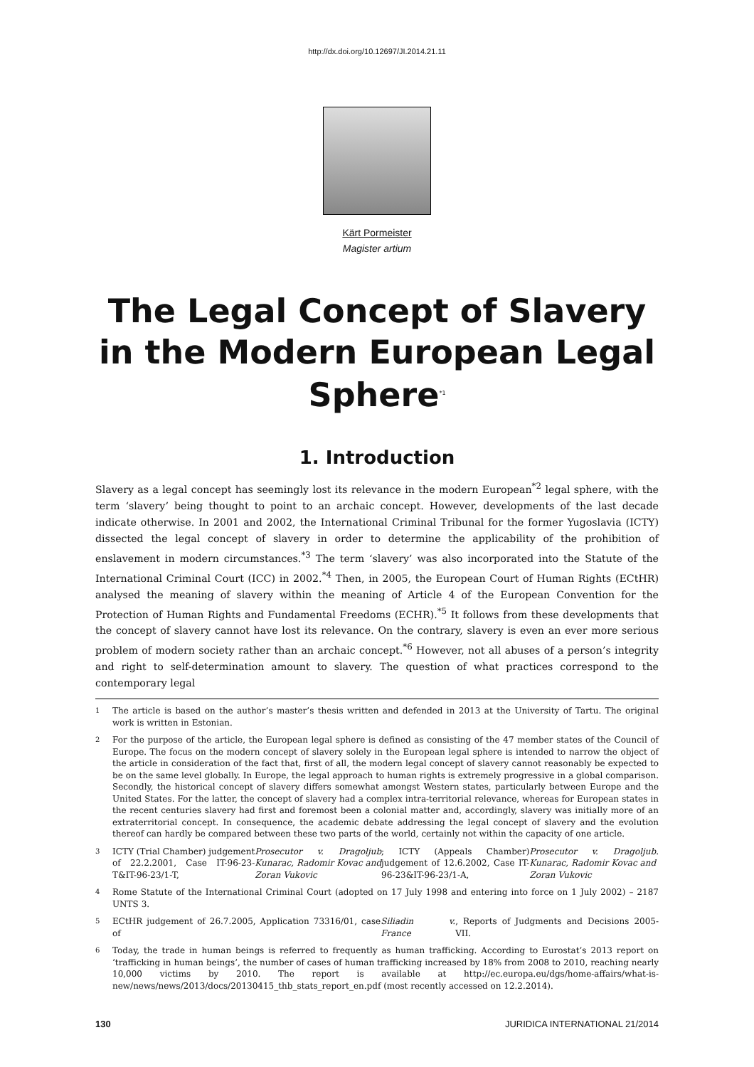http://dx.doi.org/10.12697/JI.2014.21.11
Kärt Pormeister
Magister artium
The Legal Concept of Slavery in the Modern European Legal Sphere<sup>*1</sup>
1. Introduction
Slavery as a legal concept has seemingly lost its relevance in the modern European<sup>*2</sup> legal sphere, with the term ‘slavery’ being thought to point to an archaic concept. However, developments of the last decade indicate otherwise. In 2001 and 2002, the International Criminal Tribunal for the former Yugoslavia (ICTY) dissected the legal concept of slavery in order to determine the applicability of the prohibition of enslavement in modern circumstances.<sup>*3</sup> The term ‘slavery’ was also incorporated into the Statute of the International Criminal Court (ICC) in 2002.<sup>*4</sup> Then, in 2005, the European Court of Human Rights (ECtHR) analysed the meaning of slavery within the meaning of Article 4 of the European Convention for the Protection of Human Rights and Fundamental Freedoms (ECHR).<sup>*5</sup> It follows from these developments that the concept of slavery cannot have lost its relevance. On the contrary, slavery is even an ever more serious problem of modern society rather than an archaic concept.<sup>*6</sup> However, not all abuses of a person’s integrity and right to self-determination amount to slavery. The question of what practices correspond to the contemporary legal
1 The article is based on the author’s master’s thesis written and defended in 2013 at the University of Tartu. The original work is written in Estonian.
2 For the purpose of the article, the European legal sphere is defined as consisting of the 47 member states of the Council of Europe. The focus on the modern concept of slavery solely in the European legal sphere is intended to narrow the object of the article in consideration of the fact that, first of all, the modern legal concept of slavery cannot reasonably be expected to be on the same level globally. In Europe, the legal approach to human rights is extremely progressive in a global comparison. Secondly, the historical concept of slavery differs somewhat amongst Western states, particularly between Europe and the United States. For the latter, the concept of slavery had a complex intra-territorial relevance, whereas for European states in the recent centuries slavery had first and foremost been a colonial matter and, accordingly, slavery was initially more of an extraterritorial concept. In consequence, the academic debate addressing the legal concept of slavery and the evolution thereof can hardly be compared between these two parts of the world, certainly not within the capacity of one article.
3 ICTY (Trial Chamber) judgement of 22.2.2001, Case IT-96-23-T&IT-96-23/1-T, Prosecutor v. Dragoljub Kunarac, Radomir Kovac and Zoran Vukovic; ICTY (Appeals Chamber) judgement of 12.6.2002, Case IT-96-23&IT-96-23/1-A, Prosecutor v. Dragoljub Kunarac, Radomir Kovac and Zoran Vukovic.
4 Rome Statute of the International Criminal Court (adopted on 17 July 1998 and entering into force on 1 July 2002) – 2187 UNTS 3.
5 ECtHR judgement of 26.7.2005, Application 73316/01, case of Siliadin v. France, Reports of Judgments and Decisions 2005-VII.
6 Today, the trade in human beings is referred to frequently as human trafficking. According to Eurostat’s 2013 report on ‘trafficking in human beings’, the number of cases of human trafficking increased by 18% from 2008 to 2010, reaching nearly 10,000 victims by 2010. The report is available at http://ec.europa.eu/dgs/home-affairs/what-is-new/news/news/2013/docs/20130415_thb_stats_report_en.pdf (most recently accessed on 12.2.2014).
130 JURIDICA INTERNATIONAL 21/2014